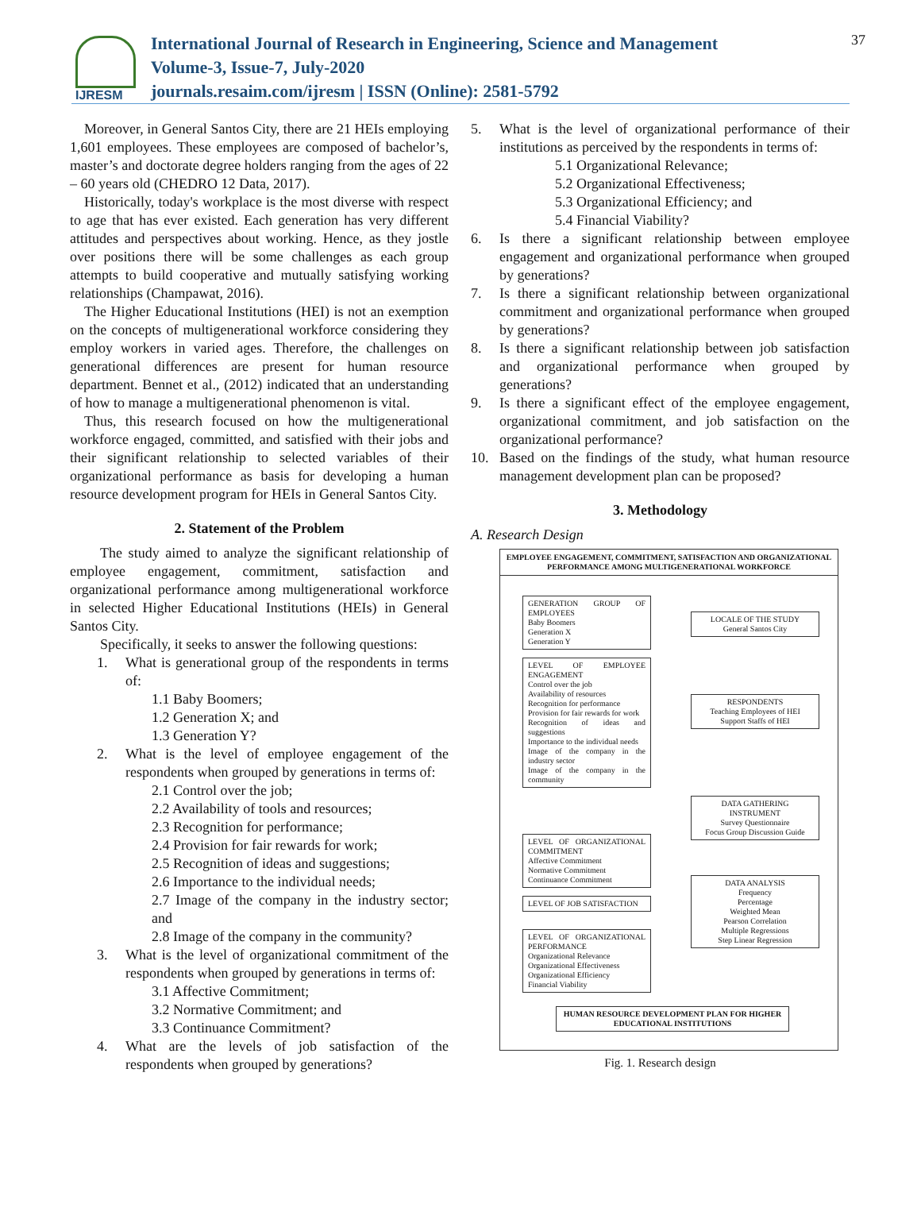IJRESM
International Journal of Research in Engineering, Science and Management
Volume-3, Issue-7, July-2020
journals.resaim.com/ijresm | ISSN (Online): 2581-5792
37
Moreover, in General Santos City, there are 21 HEIs employing 1,601 employees. These employees are composed of bachelor’s, master’s and doctorate degree holders ranging from the ages of 22 – 60 years old (CHEDRO 12 Data, 2017).
Historically, today's workplace is the most diverse with respect to age that has ever existed. Each generation has very different attitudes and perspectives about working. Hence, as they jostle over positions there will be some challenges as each group attempts to build cooperative and mutually satisfying working relationships (Champawat, 2016).
The Higher Educational Institutions (HEI) is not an exemption on the concepts of multigenerational workforce considering they employ workers in varied ages. Therefore, the challenges on generational differences are present for human resource department. Bennet et al., (2012) indicated that an understanding of how to manage a multigenerational phenomenon is vital.
Thus, this research focused on how the multigenerational workforce engaged, committed, and satisfied with their jobs and their significant relationship to selected variables of their organizational performance as basis for developing a human resource development program for HEIs in General Santos City.
2. Statement of the Problem
The study aimed to analyze the significant relationship of employee engagement, commitment, satisfaction and organizational performance among multigenerational workforce in selected Higher Educational Institutions (HEIs) in General Santos City.
Specifically, it seeks to answer the following questions:
1. What is generational group of the respondents in terms of:
1.1 Baby Boomers;
1.2 Generation X; and
1.3 Generation Y?
2. What is the level of employee engagement of the respondents when grouped by generations in terms of:
2.1 Control over the job;
2.2 Availability of tools and resources;
2.3 Recognition for performance;
2.4 Provision for fair rewards for work;
2.5 Recognition of ideas and suggestions;
2.6 Importance to the individual needs;
2.7 Image of the company in the industry sector; and
2.8 Image of the company in the community?
3. What is the level of organizational commitment of the respondents when grouped by generations in terms of:
3.1 Affective Commitment;
3.2 Normative Commitment; and
3.3 Continuance Commitment?
4. What are the levels of job satisfaction of the respondents when grouped by generations?
5. What is the level of organizational performance of their institutions as perceived by the respondents in terms of:
5.1 Organizational Relevance;
5.2 Organizational Effectiveness;
5.3 Organizational Efficiency; and
5.4 Financial Viability?
6. Is there a significant relationship between employee engagement and organizational performance when grouped by generations?
7. Is there a significant relationship between organizational commitment and organizational performance when grouped by generations?
8. Is there a significant relationship between job satisfaction and organizational performance when grouped by generations?
9. Is there a significant effect of the employee engagement, organizational commitment, and job satisfaction on the organizational performance?
10. Based on the findings of the study, what human resource management development plan can be proposed?
3. Methodology
A. Research Design
EMPLOYEE ENGAGEMENT, COMMITMENT, SATISFACTION AND ORGANIZATIONAL PERFORMANCE AMONG MULTIGENERATIONAL WORKFORCE
GENERATION GROUP OF EMPLOYEES
Baby Boomers
Generation X
Generation Y
LEVEL OF EMPLOYEE ENGAGEMENT
Control over the job
Availability of resources
Recognition for performance
Provision for fair rewards for work
Recognition of ideas and suggestions
Importance to the individual needs
Image of the company in the industry sector
Image of the company in the community
LEVEL OF ORGANIZATIONAL COMMITMENT
Affective Commitment
Normative Commitment
Continuance Commitment
LEVEL OF JOB SATISFACTION
LEVEL OF ORGANIZATIONAL PERFORMANCE
Organizational Relevance
Organizational Effectiveness
Organizational Efficiency
Financial Viability
LOCALE OF THE STUDY
General Santos City
RESPONDENTS
Teaching Employees of HEI
Support Staffs of HEI
DATA GATHERING INSTRUMENT
Survey Questionnaire
Focus Group Discussion Guide
DATA ANALYSIS
Frequency
Percentage
Weighted Mean
Pearson Correlation
Multiple Regressions
Step Linear Regression
HUMAN RESOURCE DEVELOPMENT PLAN FOR HIGHER EDUCATIONAL INSTITUTIONS
Fig. 1. Research design